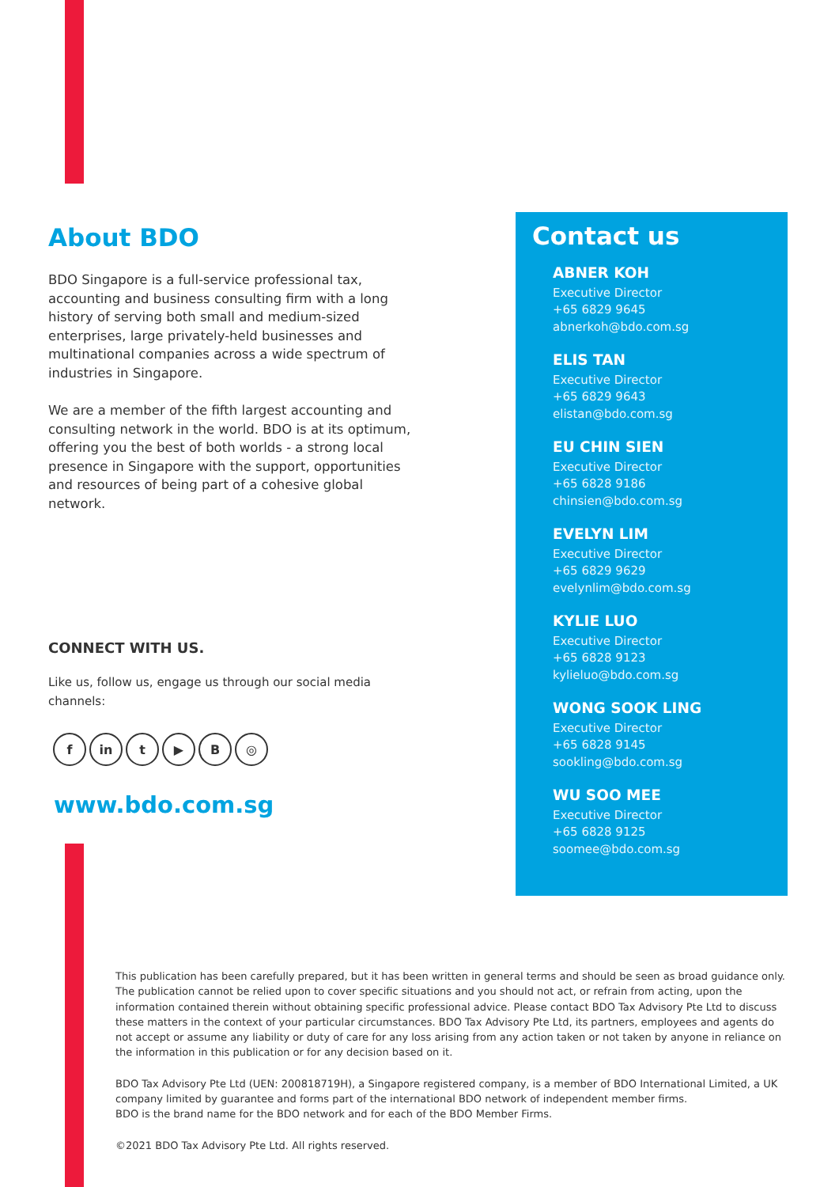About BDO
BDO Singapore is a full-service professional tax, accounting and business consulting firm with a long history of serving both small and medium-sized enterprises, large privately-held businesses and multinational companies across a wide spectrum of industries in Singapore.
We are a member of the fifth largest accounting and consulting network in the world. BDO is at its optimum, offering you the best of both worlds - a strong local presence in Singapore with the support, opportunities and resources of being part of a cohesive global network.
CONNECT WITH US.
Like us, follow us, engage us through our social media channels:
fin t ▶ B ◎
www.bdo.com.sg
Contact us
ABNER KOH
Executive Director
+65 6829 9645
abnerkoh@bdo.com.sg
ELIS TAN
Executive Director
+65 6829 9643
elistan@bdo.com.sg
EU CHIN SIEN
Executive Director
+65 6828 9186
chinsien@bdo.com.sg
EVELYN LIM
Executive Director
+65 6829 9629
evelynlim@bdo.com.sg
KYLIE LUO
Executive Director
+65 6828 9123
kylieluo@bdo.com.sg
WONG SOOK LING
Executive Director
+65 6828 9145
sookling@bdo.com.sg
WU SOO MEE
Executive Director
+65 6828 9125
soomee@bdo.com.sg
This publication has been carefully prepared, but it has been written in general terms and should be seen as broad guidance only. The publication cannot be relied upon to cover specific situations and you should not act, or refrain from acting, upon the information contained therein without obtaining specific professional advice. Please contact BDO Tax Advisory Pte Ltd to discuss these matters in the context of your particular circumstances. BDO Tax Advisory Pte Ltd, its partners, employees and agents do not accept or assume any liability or duty of care for any loss arising from any action taken or not taken by anyone in reliance on the information in this publication or for any decision based on it.
BDO Tax Advisory Pte Ltd (UEN: 200818719H), a Singapore registered company, is a member of BDO International Limited, a UK company limited by guarantee and forms part of the international BDO network of independent member firms.
BDO is the brand name for the BDO network and for each of the BDO Member Firms.
©2021 BDO Tax Advisory Pte Ltd. All rights reserved.